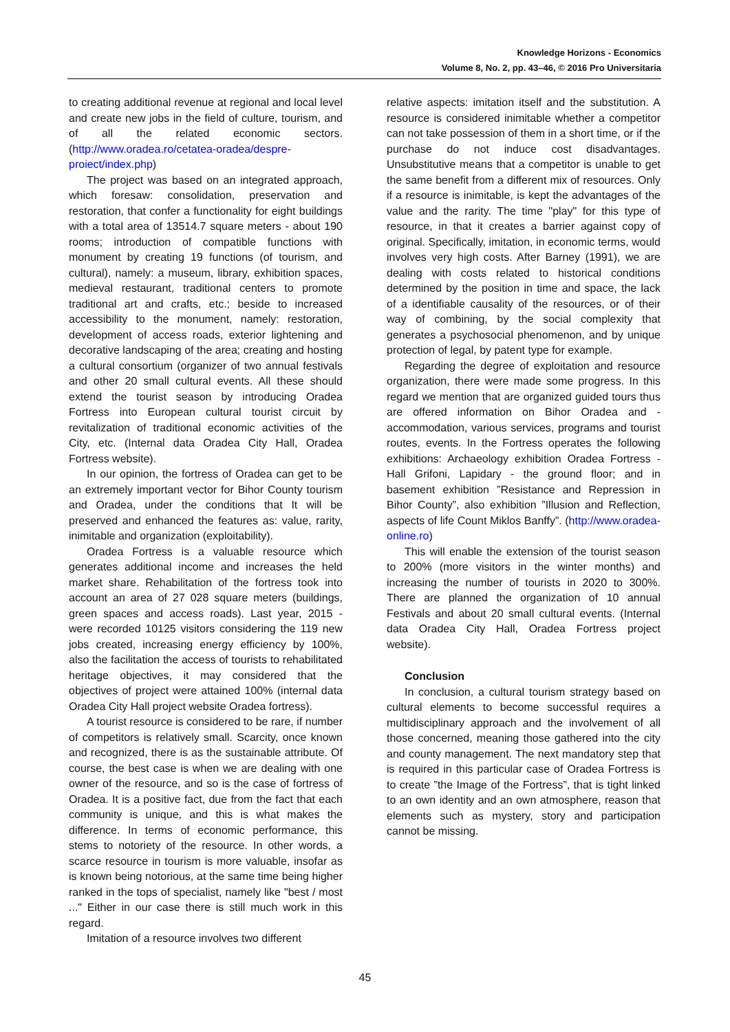Knowledge Horizons - Economics
Volume 8, No. 2, pp. 43–46, © 2016 Pro Universitaria
to creating additional revenue at regional and local level and create new jobs in the field of culture, tourism, and of all the related economic sectors. (http://www.oradea.ro/cetatea-oradea/despre-proiect/index.php)
The project was based on an integrated approach, which foresaw: consolidation, preservation and restoration, that confer a functionality for eight buildings with a total area of 13514.7 square meters - about 190 rooms; introduction of compatible functions with monument by creating 19 functions (of tourism, and cultural), namely: a museum, library, exhibition spaces, medieval restaurant, traditional centers to promote traditional art and crafts, etc.; beside to increased accessibility to the monument, namely: restoration, development of access roads, exterior lightening and decorative landscaping of the area; creating and hosting a cultural consortium (organizer of two annual festivals and other 20 small cultural events. All these should extend the tourist season by introducing Oradea Fortress into European cultural tourist circuit by revitalization of traditional economic activities of the City, etc. (Internal data Oradea City Hall, Oradea Fortress website).
In our opinion, the fortress of Oradea can get to be an extremely important vector for Bihor County tourism and Oradea, under the conditions that It will be preserved and enhanced the features as: value, rarity, inimitable and organization (exploitability).
Oradea Fortress is a valuable resource which generates additional income and increases the held market share. Rehabilitation of the fortress took into account an area of 27 028 square meters (buildings, green spaces and access roads). Last year, 2015 - were recorded 10125 visitors considering the 119 new jobs created, increasing energy efficiency by 100%, also the facilitation the access of tourists to rehabilitated heritage objectives, it may considered that the objectives of project were attained 100% (internal data Oradea City Hall project website Oradea fortress).
A tourist resource is considered to be rare, if number of competitors is relatively small. Scarcity, once known and recognized, there is as the sustainable attribute. Of course, the best case is when we are dealing with one owner of the resource, and so is the case of fortress of Oradea. It is a positive fact, due from the fact that each community is unique, and this is what makes the difference. In terms of economic performance, this stems to notoriety of the resource. In other words, a scarce resource in tourism is more valuable, insofar as is known being notorious, at the same time being higher ranked in the tops of specialist, namely like "best / most ..." Either in our case there is still much work in this regard.
Imitation of a resource involves two different
relative aspects: imitation itself and the substitution. A resource is considered inimitable whether a competitor can not take possession of them in a short time, or if the purchase do not induce cost disadvantages. Unsubstitutive means that a competitor is unable to get the same benefit from a different mix of resources. Only if a resource is inimitable, is kept the advantages of the value and the rarity. The time "play" for this type of resource, in that it creates a barrier against copy of original. Specifically, imitation, in economic terms, would involves very high costs. After Barney (1991), we are dealing with costs related to historical conditions determined by the position in time and space, the lack of a identifiable causality of the resources, or of their way of combining, by the social complexity that generates a psychosocial phenomenon, and by unique protection of legal, by patent type for example.
Regarding the degree of exploitation and resource organization, there were made some progress. In this regard we mention that are organized guided tours thus are offered information on Bihor Oradea and - accommodation, various services, programs and tourist routes, events. In the Fortress operates the following exhibitions: Archaeology exhibition Oradea Fortress - Hall Grifoni, Lapidary - the ground floor; and in basement exhibition ”Resistance and Repression in Bihor County”, also exhibition ”Illusion and Reflection, aspects of life Count Miklos Banffy”. (http://www.oradea-online.ro)
This will enable the extension of the tourist season to 200% (more visitors in the winter months) and increasing the number of tourists in 2020 to 300%. There are planned the organization of 10 annual Festivals and about 20 small cultural events. (Internal data Oradea City Hall, Oradea Fortress project website).
Conclusion
In conclusion, a cultural tourism strategy based on cultural elements to become successful requires a multidisciplinary approach and the involvement of all those concerned, meaning those gathered into the city and county management. The next mandatory step that is required in this particular case of Oradea Fortress is to create ”the Image of the Fortress”, that is tight linked to an own identity and an own atmosphere, reason that elements such as mystery, story and participation cannot be missing.
45